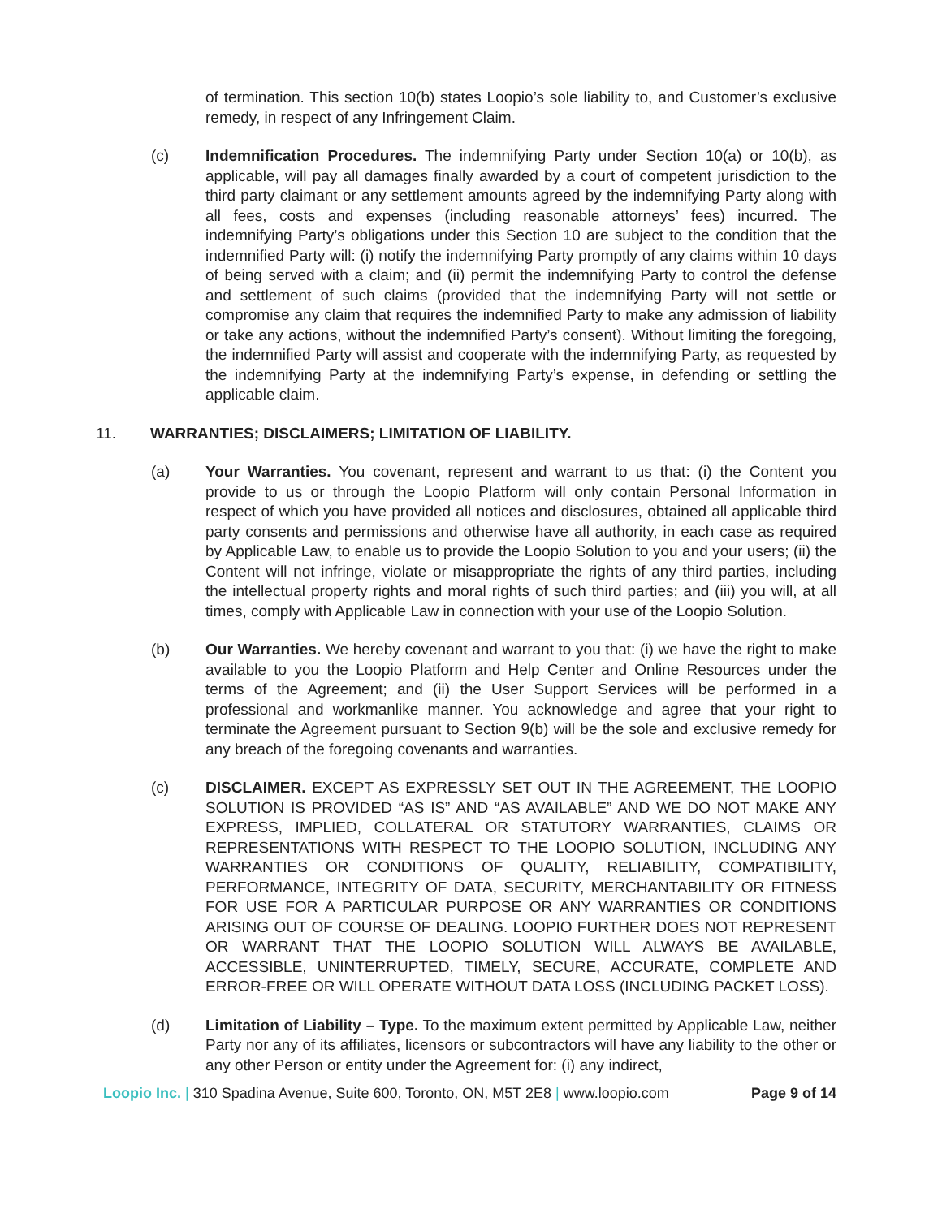of termination. This section 10(b) states Loopio’s sole liability to, and Customer’s exclusive remedy, in respect of any Infringement Claim.
(c) Indemnification Procedures. The indemnifying Party under Section 10(a) or 10(b), as applicable, will pay all damages finally awarded by a court of competent jurisdiction to the third party claimant or any settlement amounts agreed by the indemnifying Party along with all fees, costs and expenses (including reasonable attorneys’ fees) incurred. The indemnifying Party’s obligations under this Section 10 are subject to the condition that the indemnified Party will: (i) notify the indemnifying Party promptly of any claims within 10 days of being served with a claim; and (ii) permit the indemnifying Party to control the defense and settlement of such claims (provided that the indemnifying Party will not settle or compromise any claim that requires the indemnified Party to make any admission of liability or take any actions, without the indemnified Party’s consent). Without limiting the foregoing, the indemnified Party will assist and cooperate with the indemnifying Party, as requested by the indemnifying Party at the indemnifying Party’s expense, in defending or settling the applicable claim.
11. WARRANTIES; DISCLAIMERS; LIMITATION OF LIABILITY.
(a) Your Warranties. You covenant, represent and warrant to us that: (i) the Content you provide to us or through the Loopio Platform will only contain Personal Information in respect of which you have provided all notices and disclosures, obtained all applicable third party consents and permissions and otherwise have all authority, in each case as required by Applicable Law, to enable us to provide the Loopio Solution to you and your users; (ii) the Content will not infringe, violate or misappropriate the rights of any third parties, including the intellectual property rights and moral rights of such third parties; and (iii) you will, at all times, comply with Applicable Law in connection with your use of the Loopio Solution.
(b) Our Warranties. We hereby covenant and warrant to you that: (i) we have the right to make available to you the Loopio Platform and Help Center and Online Resources under the terms of the Agreement; and (ii) the User Support Services will be performed in a professional and workmanlike manner. You acknowledge and agree that your right to terminate the Agreement pursuant to Section 9(b) will be the sole and exclusive remedy for any breach of the foregoing covenants and warranties.
(c) DISCLAIMER. EXCEPT AS EXPRESSLY SET OUT IN THE AGREEMENT, THE LOOPIO SOLUTION IS PROVIDED “AS IS” AND “AS AVAILABLE” AND WE DO NOT MAKE ANY EXPRESS, IMPLIED, COLLATERAL OR STATUTORY WARRANTIES, CLAIMS OR REPRESENTATIONS WITH RESPECT TO THE LOOPIO SOLUTION, INCLUDING ANY WARRANTIES OR CONDITIONS OF QUALITY, RELIABILITY, COMPATIBILITY, PERFORMANCE, INTEGRITY OF DATA, SECURITY, MERCHANTABILITY OR FITNESS FOR USE FOR A PARTICULAR PURPOSE OR ANY WARRANTIES OR CONDITIONS ARISING OUT OF COURSE OF DEALING. LOOPIO FURTHER DOES NOT REPRESENT OR WARRANT THAT THE LOOPIO SOLUTION WILL ALWAYS BE AVAILABLE, ACCESSIBLE, UNINTERRUPTED, TIMELY, SECURE, ACCURATE, COMPLETE AND ERROR-FREE OR WILL OPERATE WITHOUT DATA LOSS (INCLUDING PACKET LOSS).
(d) Limitation of Liability – Type. To the maximum extent permitted by Applicable Law, neither Party nor any of its affiliates, licensors or subcontractors will have any liability to the other or any other Person or entity under the Agreement for: (i) any indirect,
Loopio Inc. | 310 Spadina Avenue, Suite 600, Toronto, ON, M5T 2E8 | www.loopio.com
Page 9 of 14